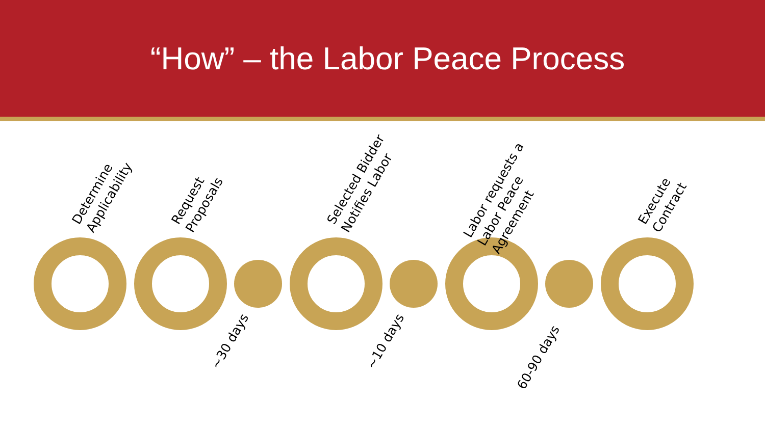“How” – the Labor Peace Process
Determine
Applicability
Request
Proposals
~30 days
Selected Bidder
Notifies Labor
~10 days
Labor requests a
Labor Peace
Agreement
60-90 days
Execute
Contract